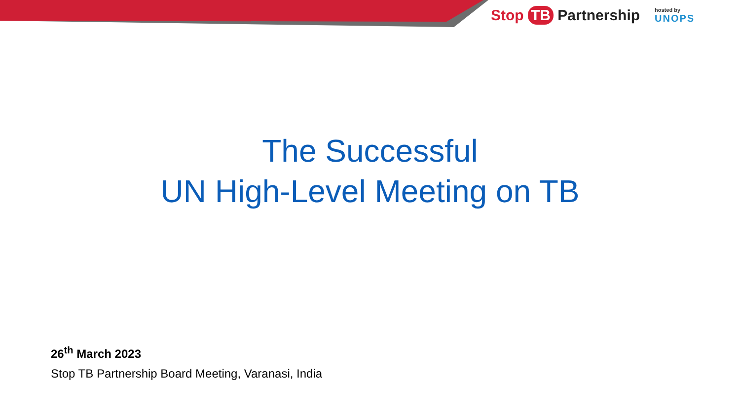Stop TB Partnership
hosted by
UNOPS
The Successful
UN High-Level Meeting on TB
26<sup>th</sup> March 2023
Stop TB Partnership Board Meeting, Varanasi, India